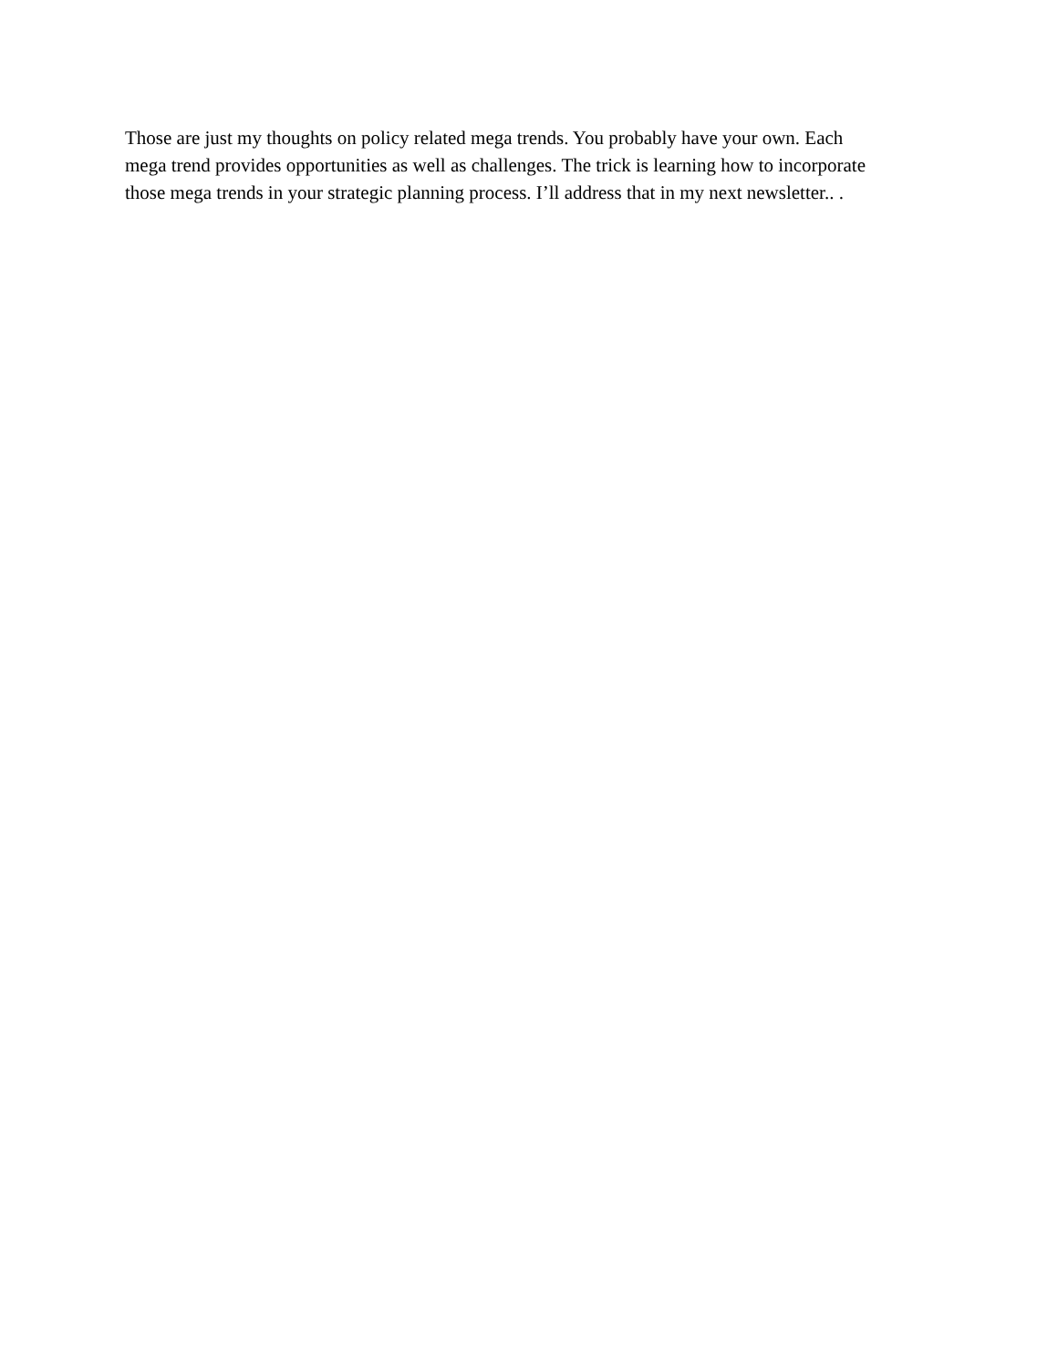Those are just my thoughts on policy related mega trends. You probably have your own. Each mega trend provides opportunities as well as challenges. The trick is learning how to incorporate those mega trends in your strategic planning process. I’ll address that in my next newsletter.. .